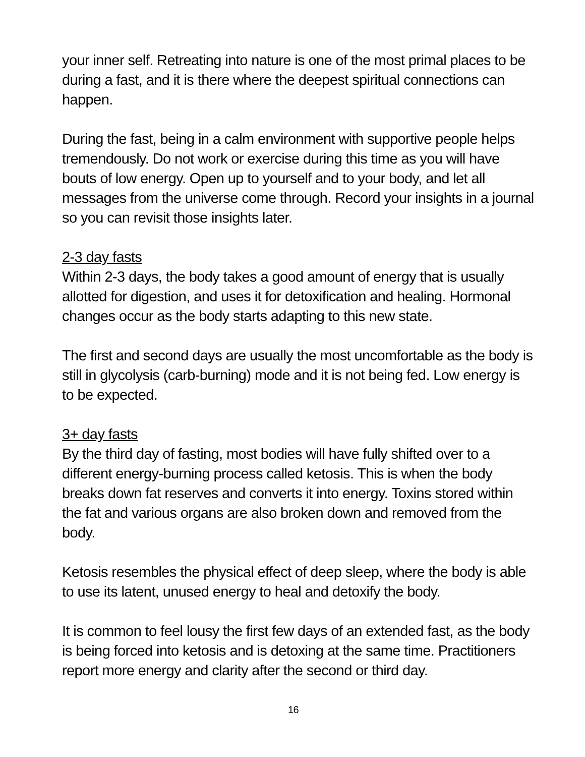your inner self. Retreating into nature is one of the most primal places to be during a fast, and it is there where the deepest spiritual connections can happen.
During the fast, being in a calm environment with supportive people helps tremendously. Do not work or exercise during this time as you will have bouts of low energy. Open up to yourself and to your body, and let all messages from the universe come through. Record your insights in a journal so you can revisit those insights later.
2-3 day fasts
Within 2-3 days, the body takes a good amount of energy that is usually allotted for digestion, and uses it for detoxification and healing. Hormonal changes occur as the body starts adapting to this new state.
The first and second days are usually the most uncomfortable as the body is still in glycolysis (carb-burning) mode and it is not being fed. Low energy is to be expected.
3+ day fasts
By the third day of fasting, most bodies will have fully shifted over to a different energy-burning process called ketosis. This is when the body breaks down fat reserves and converts it into energy. Toxins stored within the fat and various organs are also broken down and removed from the body.
Ketosis resembles the physical effect of deep sleep, where the body is able to use its latent, unused energy to heal and detoxify the body.
It is common to feel lousy the first few days of an extended fast, as the body is being forced into ketosis and is detoxing at the same time. Practitioners report more energy and clarity after the second or third day.
16